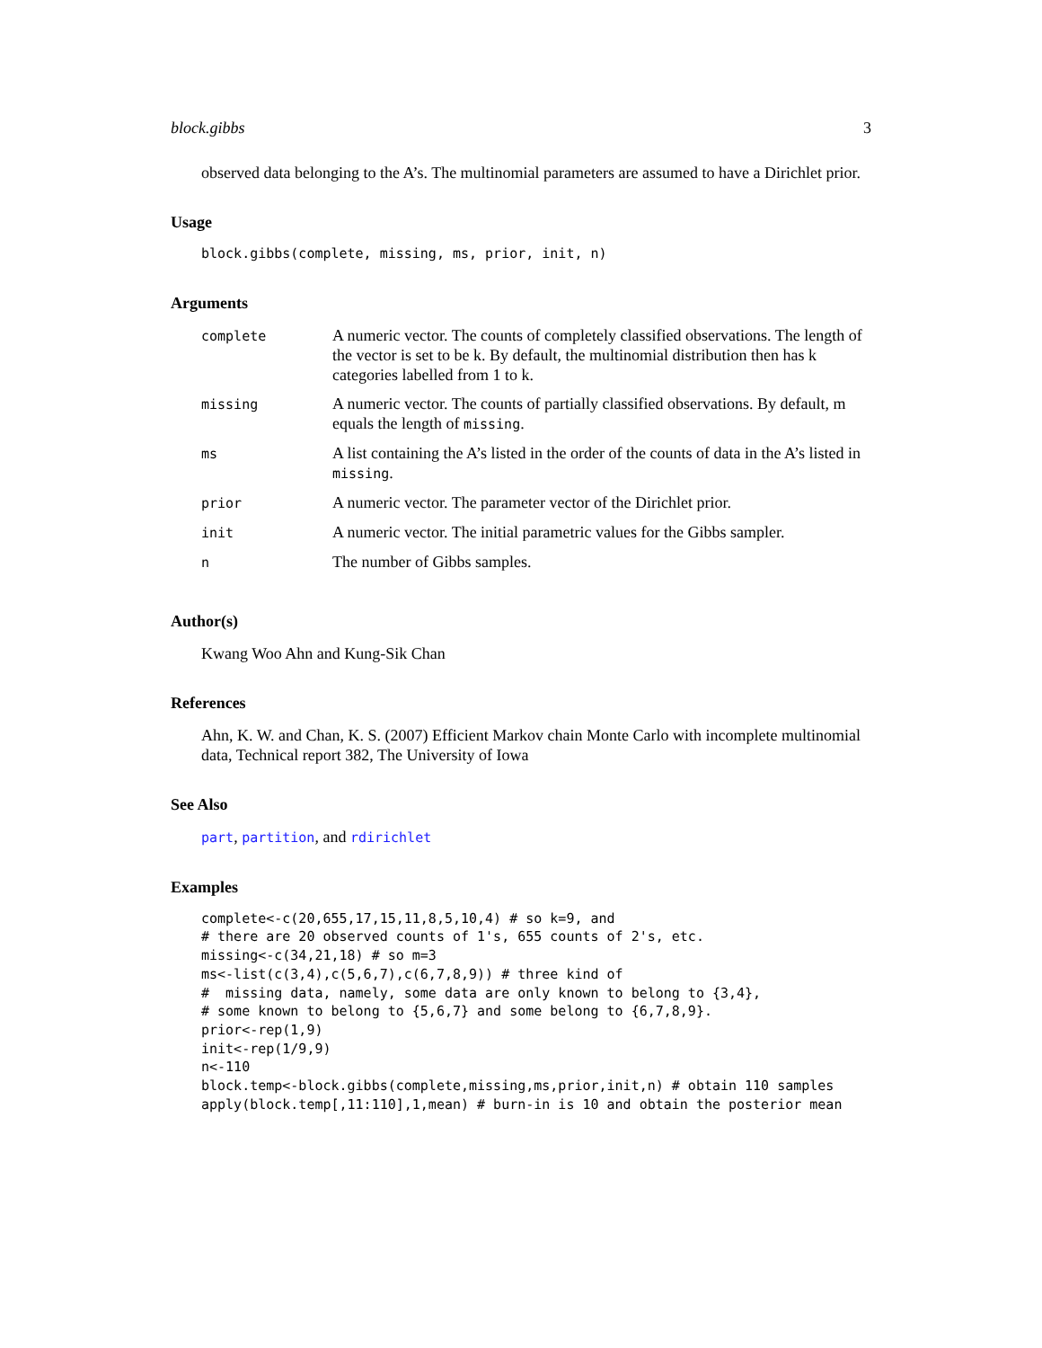block.gibbs 3
observed data belonging to the A’s. The multinomial parameters are assumed to have a Dirichlet prior.
Usage
block.gibbs(complete, missing, ms, prior, init, n)
Arguments
| complete | A numeric vector. The counts of completely classified observations. The length of the vector is set to be k. By default, the multinomial distribution then has k categories labelled from 1 to k. |
| missing | A numeric vector. The counts of partially classified observations. By default, m equals the length of missing . |
| ms | A list containing the A’s listed in the order of the counts of data in the A’s listed in missing . |
| prior | A numeric vector. The parameter vector of the Dirichlet prior. |
| init | A numeric vector. The initial parametric values for the Gibbs sampler. |
| n | The number of Gibbs samples. |
Author(s)
Kwang Woo Ahn and Kung-Sik Chan
References
Ahn, K. W. and Chan, K. S. (2007) Efficient Markov chain Monte Carlo with incomplete multinomial data, Technical report 382, The University of Iowa
See Also
part, partition, and rdirichlet
Examples
complete<-c(20,655,17,15,11,8,5,10,4) # so k=9, and
# there are 20 observed counts of 1's, 655 counts of 2's, etc.
missing<-c(34,21,18) # so m=3
ms<-list(c(3,4),c(5,6,7),c(6,7,8,9)) # three kind of
#  missing data, namely, some data are only known to belong to {3,4},
# some known to belong to {5,6,7} and some belong to {6,7,8,9}.
prior<-rep(1,9)
init<-rep(1/9,9)
n<-110
block.temp<-block.gibbs(complete,missing,ms,prior,init,n) # obtain 110 samples
apply(block.temp[,11:110],1,mean) # burn-in is 10 and obtain the posterior mean